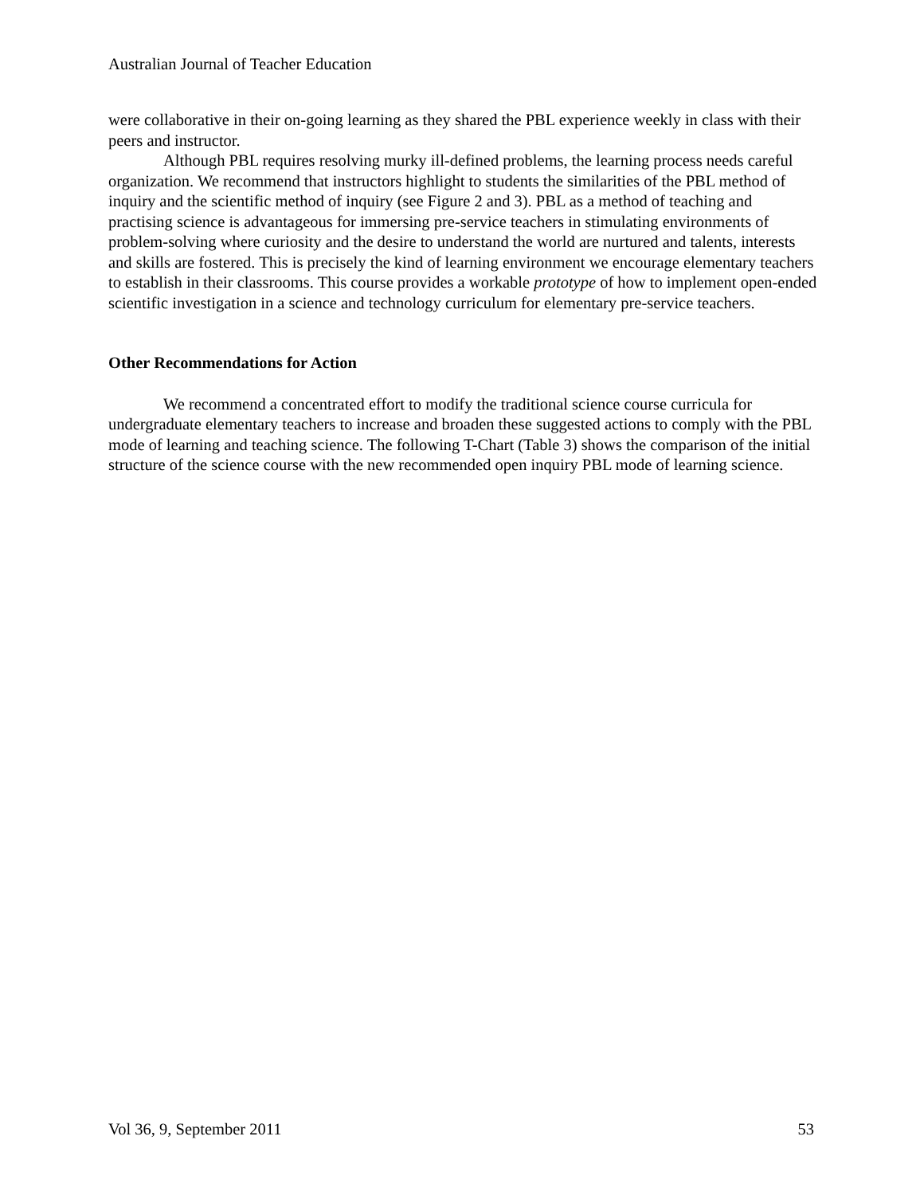Australian Journal of Teacher Education
were collaborative in their on-going learning as they shared the PBL experience weekly in class with their peers and instructor.
Although PBL requires resolving murky ill-defined problems, the learning process needs careful organization. We recommend that instructors highlight to students the similarities of the PBL method of inquiry and the scientific method of inquiry (see Figure 2 and 3). PBL as a method of teaching and practising science is advantageous for immersing pre-service teachers in stimulating environments of problem-solving where curiosity and the desire to understand the world are nurtured and talents, interests and skills are fostered. This is precisely the kind of learning environment we encourage elementary teachers to establish in their classrooms. This course provides a workable prototype of how to implement open-ended scientific investigation in a science and technology curriculum for elementary pre-service teachers.
Other Recommendations for Action
We recommend a concentrated effort to modify the traditional science course curricula for undergraduate elementary teachers to increase and broaden these suggested actions to comply with the PBL mode of learning and teaching science. The following T-Chart (Table 3) shows the comparison of the initial structure of the science course with the new recommended open inquiry PBL mode of learning science.
Vol 36, 9, September 2011 53